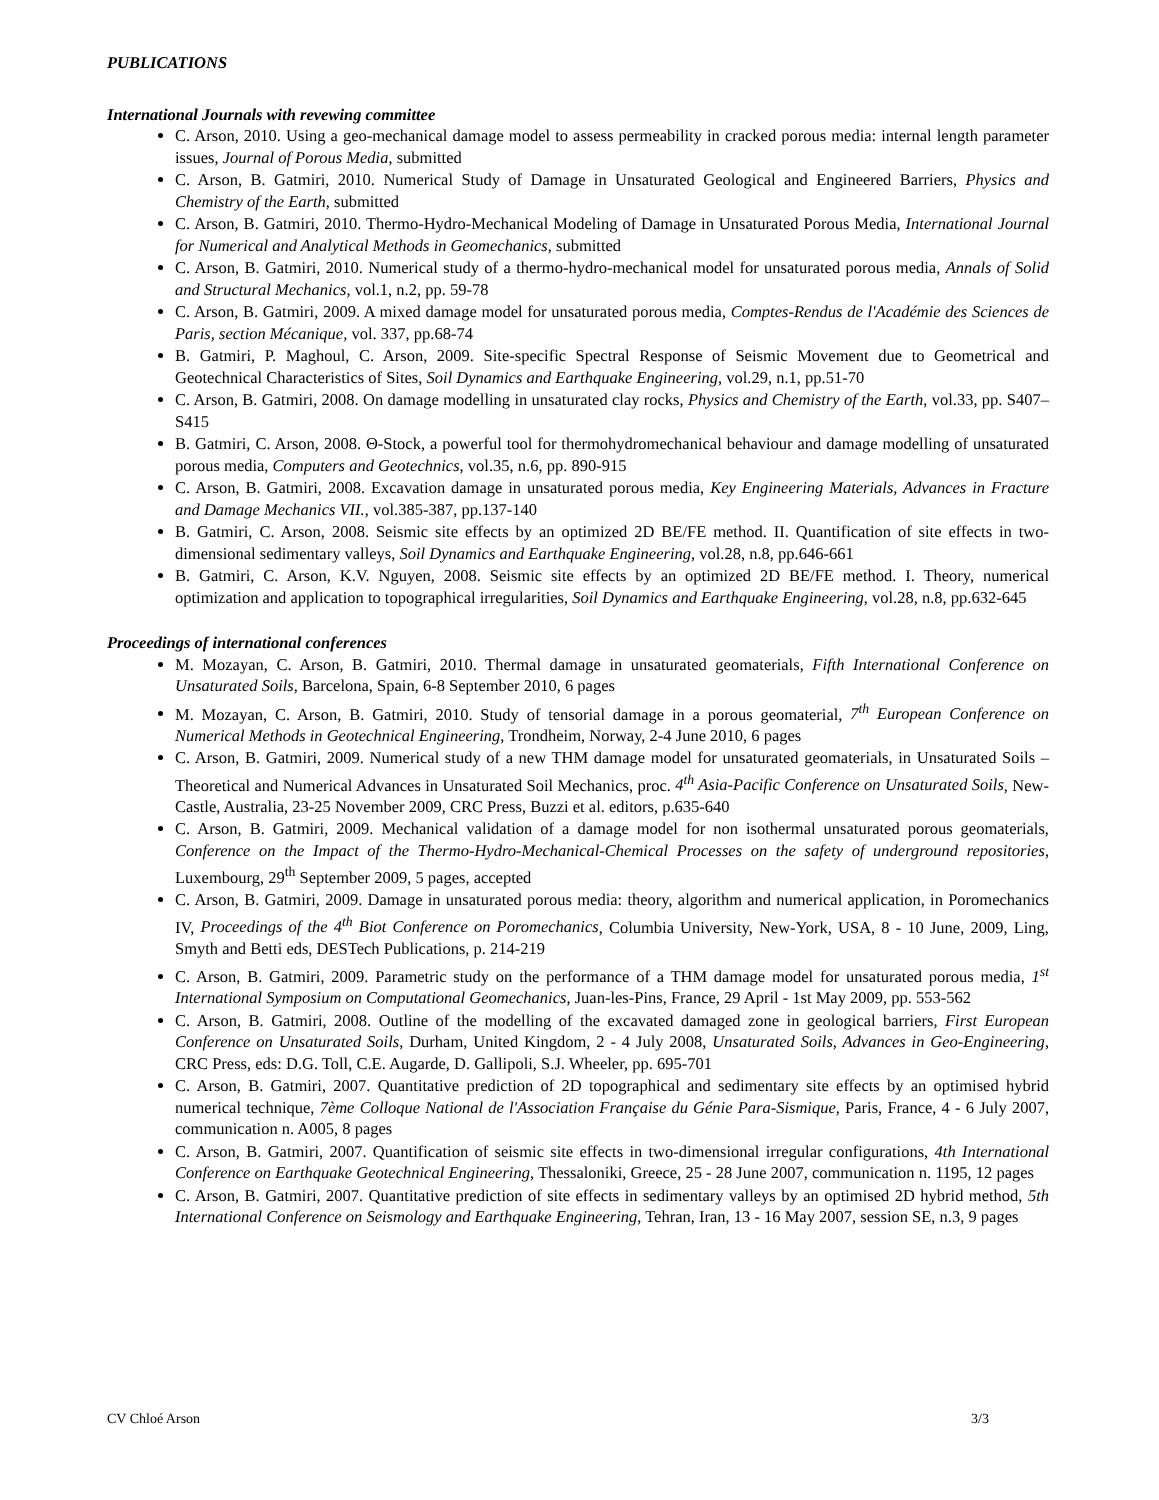PUBLICATIONS
International Journals with revewing committee
C. Arson, 2010. Using a geo-mechanical damage model to assess permeability in cracked porous media: internal length parameter issues, Journal of Porous Media, submitted
C. Arson, B. Gatmiri, 2010. Numerical Study of Damage in Unsaturated Geological and Engineered Barriers, Physics and Chemistry of the Earth, submitted
C. Arson, B. Gatmiri, 2010. Thermo-Hydro-Mechanical Modeling of Damage in Unsaturated Porous Media, International Journal for Numerical and Analytical Methods in Geomechanics, submitted
C. Arson, B. Gatmiri, 2010. Numerical study of a thermo-hydro-mechanical model for unsaturated porous media, Annals of Solid and Structural Mechanics, vol.1, n.2, pp. 59-78
C. Arson, B. Gatmiri, 2009. A mixed damage model for unsaturated porous media, Comptes-Rendus de l'Académie des Sciences de Paris, section Mécanique, vol. 337, pp.68-74
B. Gatmiri, P. Maghoul, C. Arson, 2009. Site-specific Spectral Response of Seismic Movement due to Geometrical and Geotechnical Characteristics of Sites, Soil Dynamics and Earthquake Engineering, vol.29, n.1, pp.51-70
C. Arson, B. Gatmiri, 2008. On damage modelling in unsaturated clay rocks, Physics and Chemistry of the Earth, vol.33, pp. S407–S415
B. Gatmiri, C. Arson, 2008. Θ-Stock, a powerful tool for thermohydromechanical behaviour and damage modelling of unsaturated porous media, Computers and Geotechnics, vol.35, n.6, pp. 890-915
C. Arson, B. Gatmiri, 2008. Excavation damage in unsaturated porous media, Key Engineering Materials, Advances in Fracture and Damage Mechanics VII., vol.385-387, pp.137-140
B. Gatmiri, C. Arson, 2008. Seismic site effects by an optimized 2D BE/FE method. II. Quantification of site effects in two-dimensional sedimentary valleys, Soil Dynamics and Earthquake Engineering, vol.28, n.8, pp.646-661
B. Gatmiri, C. Arson, K.V. Nguyen, 2008. Seismic site effects by an optimized 2D BE/FE method. I. Theory, numerical optimization and application to topographical irregularities, Soil Dynamics and Earthquake Engineering, vol.28, n.8, pp.632-645
Proceedings of international conferences
M. Mozayan, C. Arson, B. Gatmiri, 2010. Thermal damage in unsaturated geomaterials, Fifth International Conference on Unsaturated Soils, Barcelona, Spain, 6-8 September 2010, 6 pages
M. Mozayan, C. Arson, B. Gatmiri, 2010. Study of tensorial damage in a porous geomaterial, 7<sup>th</sup> European Conference on Numerical Methods in Geotechnical Engineering, Trondheim, Norway, 2-4 June 2010, 6 pages
C. Arson, B. Gatmiri, 2009. Numerical study of a new THM damage model for unsaturated geomaterials, in Unsaturated Soils – Theoretical and Numerical Advances in Unsaturated Soil Mechanics, proc. 4<sup>th</sup> Asia-Pacific Conference on Unsaturated Soils, New-Castle, Australia, 23-25 November 2009, CRC Press, Buzzi et al. editors, p.635-640
C. Arson, B. Gatmiri, 2009. Mechanical validation of a damage model for non isothermal unsaturated porous geomaterials, Conference on the Impact of the Thermo-Hydro-Mechanical-Chemical Processes on the safety of underground repositories, Luxembourg, 29<sup>th</sup> September 2009, 5 pages, accepted
C. Arson, B. Gatmiri, 2009. Damage in unsaturated porous media: theory, algorithm and numerical application, in Poromechanics IV, Proceedings of the 4<sup>th</sup> Biot Conference on Poromechanics, Columbia University, New-York, USA, 8 - 10 June, 2009, Ling, Smyth and Betti eds, DESTech Publications, p. 214-219
C. Arson, B. Gatmiri, 2009. Parametric study on the performance of a THM damage model for unsaturated porous media, 1<sup>st</sup> International Symposium on Computational Geomechanics, Juan-les-Pins, France, 29 April - 1st May 2009, pp. 553-562
C. Arson, B. Gatmiri, 2008. Outline of the modelling of the excavated damaged zone in geological barriers, First European Conference on Unsaturated Soils, Durham, United Kingdom, 2 - 4 July 2008, Unsaturated Soils, Advances in Geo-Engineering, CRC Press, eds: D.G. Toll, C.E. Augarde, D. Gallipoli, S.J. Wheeler, pp. 695-701
C. Arson, B. Gatmiri, 2007. Quantitative prediction of 2D topographical and sedimentary site effects by an optimised hybrid numerical technique, 7ème Colloque National de l'Association Française du Génie Para-Sismique, Paris, France, 4 - 6 July 2007, communication n. A005, 8 pages
C. Arson, B. Gatmiri, 2007. Quantification of seismic site effects in two-dimensional irregular configurations, 4th International Conference on Earthquake Geotechnical Engineering, Thessaloniki, Greece, 25 - 28 June 2007, communication n. 1195, 12 pages
C. Arson, B. Gatmiri, 2007. Quantitative prediction of site effects in sedimentary valleys by an optimised 2D hybrid method, 5th International Conference on Seismology and Earthquake Engineering, Tehran, Iran, 13 - 16 May 2007, session SE, n.3, 9 pages
CV Chloé Arson 3/3